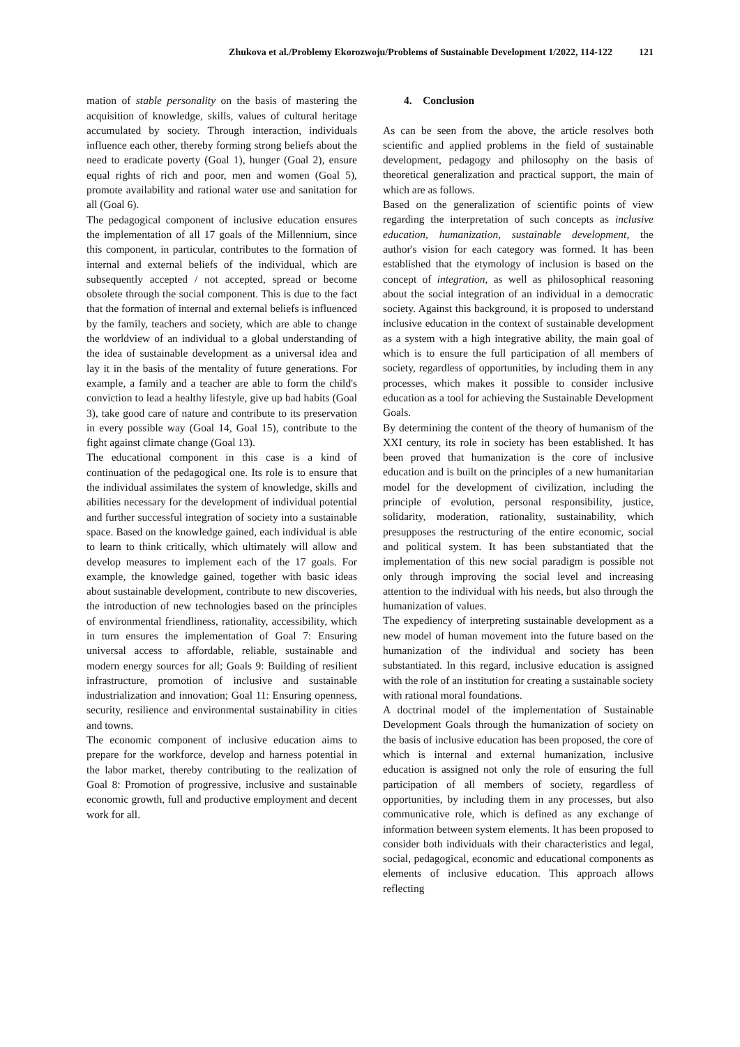Zhukova et al./Problemy Ekorozwoju/Problems of Sustainable Development 1/2022, 114-122 121
mation of stable personality on the basis of mastering the acquisition of knowledge, skills, values of cultural heritage accumulated by society. Through interaction, individuals influence each other, thereby forming strong beliefs about the need to eradicate poverty (Goal 1), hunger (Goal 2), ensure equal rights of rich and poor, men and women (Goal 5), promote availability and rational water use and sanitation for all (Goal 6).
The pedagogical component of inclusive education ensures the implementation of all 17 goals of the Millennium, since this component, in particular, contributes to the formation of internal and external beliefs of the individual, which are subsequently accepted / not accepted, spread or become obsolete through the social component. This is due to the fact that the formation of internal and external beliefs is influenced by the family, teachers and society, which are able to change the worldview of an individual to a global understanding of the idea of sustainable development as a universal idea and lay it in the basis of the mentality of future generations. For example, a family and a teacher are able to form the child's conviction to lead a healthy lifestyle, give up bad habits (Goal 3), take good care of nature and contribute to its preservation in every possible way (Goal 14, Goal 15), contribute to the fight against climate change (Goal 13).
The educational component in this case is a kind of continuation of the pedagogical one. Its role is to ensure that the individual assimilates the system of knowledge, skills and abilities necessary for the development of individual potential and further successful integration of society into a sustainable space. Based on the knowledge gained, each individual is able to learn to think critically, which ultimately will allow and develop measures to implement each of the 17 goals. For example, the knowledge gained, together with basic ideas about sustainable development, contribute to new discoveries, the introduction of new technologies based on the principles of environmental friendliness, rationality, accessibility, which in turn ensures the implementation of Goal 7: Ensuring universal access to affordable, reliable, sustainable and modern energy sources for all; Goals 9: Building of resilient infrastructure, promotion of inclusive and sustainable industrialization and innovation; Goal 11: Ensuring openness, security, resilience and environmental sustainability in cities and towns.
The economic component of inclusive education aims to prepare for the workforce, develop and harness potential in the labor market, thereby contributing to the realization of Goal 8: Promotion of progressive, inclusive and sustainable economic growth, full and productive employment and decent work for all.
4. Conclusion
As can be seen from the above, the article resolves both scientific and applied problems in the field of sustainable development, pedagogy and philosophy on the basis of theoretical generalization and practical support, the main of which are as follows.
Based on the generalization of scientific points of view regarding the interpretation of such concepts as inclusive education, humanization, sustainable development, the author's vision for each category was formed. It has been established that the etymology of inclusion is based on the concept of integration, as well as philosophical reasoning about the social integration of an individual in a democratic society. Against this background, it is proposed to understand inclusive education in the context of sustainable development as a system with a high integrative ability, the main goal of which is to ensure the full participation of all members of society, regardless of opportunities, by including them in any processes, which makes it possible to consider inclusive education as a tool for achieving the Sustainable Development Goals.
By determining the content of the theory of humanism of the XXI century, its role in society has been established. It has been proved that humanization is the core of inclusive education and is built on the principles of a new humanitarian model for the development of civilization, including the principle of evolution, personal responsibility, justice, solidarity, moderation, rationality, sustainability, which presupposes the restructuring of the entire economic, social and political system. It has been substantiated that the implementation of this new social paradigm is possible not only through improving the social level and increasing attention to the individual with his needs, but also through the humanization of values.
The expediency of interpreting sustainable development as a new model of human movement into the future based on the humanization of the individual and society has been substantiated. In this regard, inclusive education is assigned with the role of an institution for creating a sustainable society with rational moral foundations.
A doctrinal model of the implementation of Sustainable Development Goals through the humanization of society on the basis of inclusive education has been proposed, the core of which is internal and external humanization, inclusive education is assigned not only the role of ensuring the full participation of all members of society, regardless of opportunities, by including them in any processes, but also communicative role, which is defined as any exchange of information between system elements. It has been proposed to consider both individuals with their characteristics and legal, social, pedagogical, economic and educational components as elements of inclusive education. This approach allows reflecting